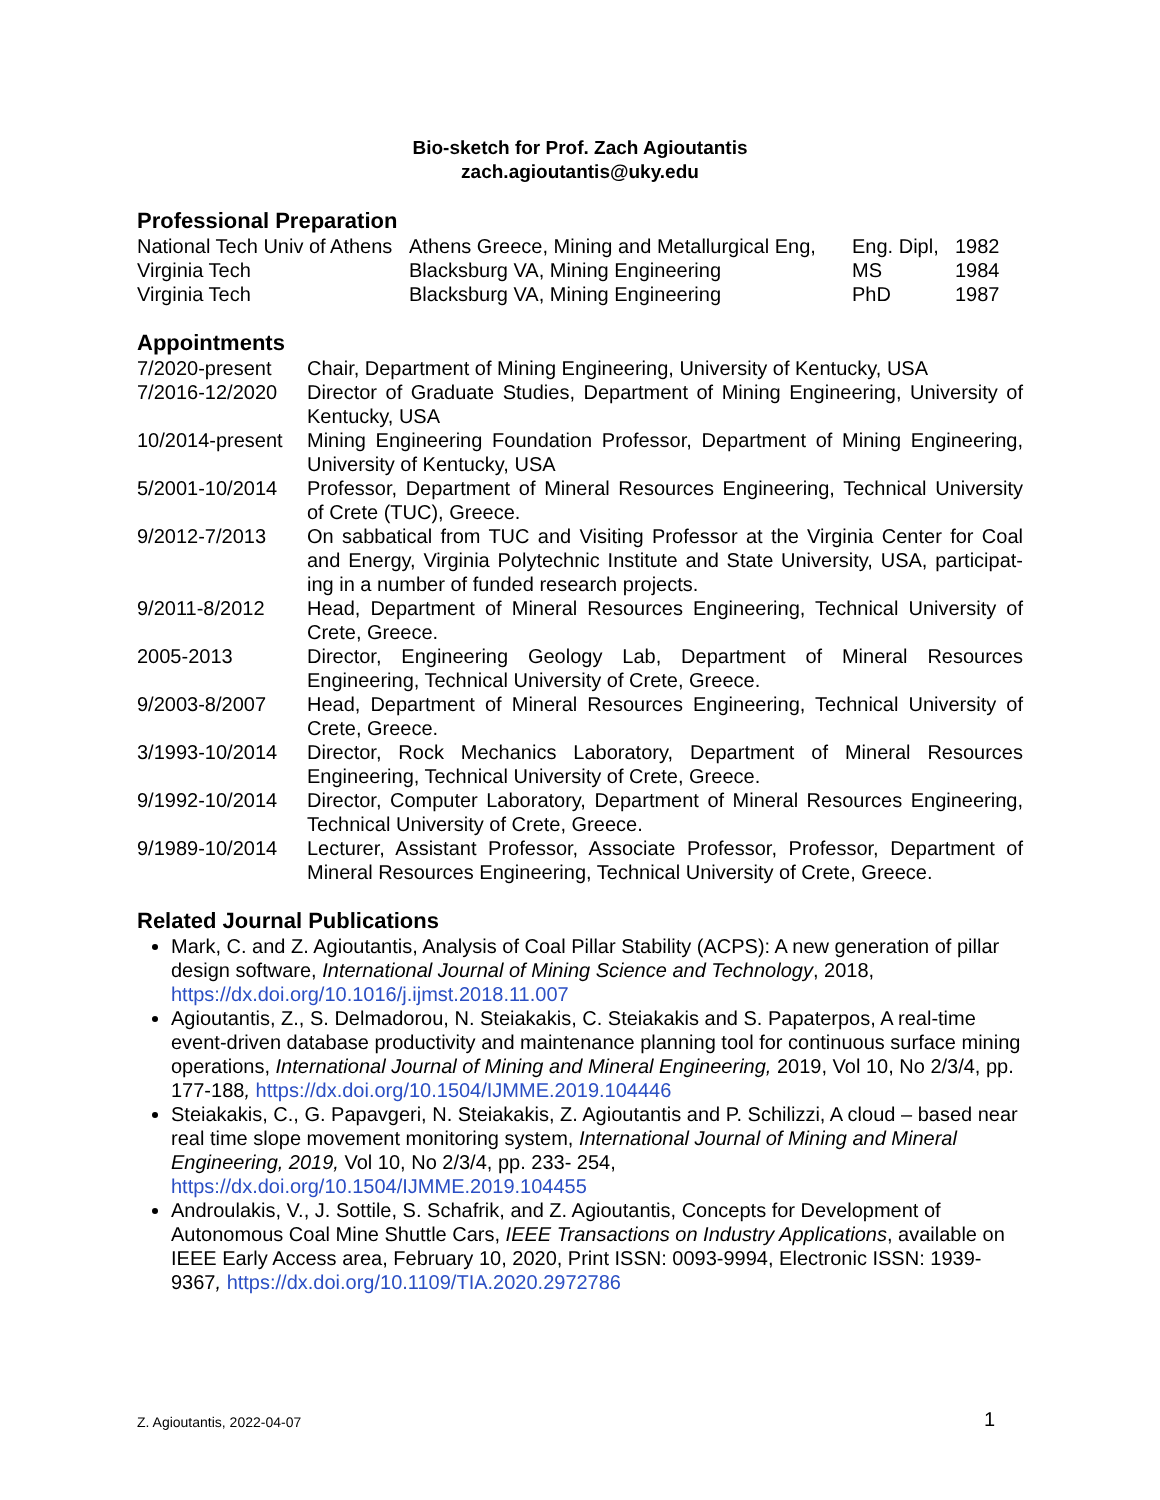Bio-sketch for Prof. Zach Agioutantis
zach.agioutantis@uky.edu
Professional Preparation
| National Tech Univ of Athens | Athens Greece, Mining and Metallurgical Eng, | Eng. Dipl, | 1982 |
| Virginia Tech | Blacksburg VA, Mining Engineering | MS | 1984 |
| Virginia Tech | Blacksburg VA, Mining Engineering | PhD | 1987 |
Appointments
| 7/2020-present | Chair, Department of Mining Engineering, University of Kentucky, USA |
| 7/2016-12/2020 | Director of Graduate Studies, Department of Mining Engineering, University of Kentucky, USA |
| 10/2014-present | Mining Engineering Foundation Professor, Department of Mining Engineering, University of Kentucky, USA |
| 5/2001-10/2014 | Professor, Department of Mineral Resources Engineering, Technical University of Crete (TUC), Greece. |
| 9/2012-7/2013 | On sabbatical from TUC and Visiting Professor at the Virginia Center for Coal and Energy, Virginia Polytechnic Institute and State University, USA, participat-ing in a number of funded research projects. |
| 9/2011-8/2012 | Head, Department of Mineral Resources Engineering, Technical University of Crete, Greece. |
| 2005-2013 | Director, Engineering Geology Lab, Department of Mineral Resources Engineering, Technical University of Crete, Greece. |
| 9/2003-8/2007 | Head, Department of Mineral Resources Engineering, Technical University of Crete, Greece. |
| 3/1993-10/2014 | Director, Rock Mechanics Laboratory, Department of Mineral Resources Engineering, Technical University of Crete, Greece. |
| 9/1992-10/2014 | Director, Computer Laboratory, Department of Mineral Resources Engineering, Technical University of Crete, Greece. |
| 9/1989-10/2014 | Lecturer, Assistant Professor, Associate Professor, Professor, Department of Mineral Resources Engineering, Technical University of Crete, Greece. |
Related Journal Publications
Mark, C. and Z. Agioutantis, Analysis of Coal Pillar Stability (ACPS): A new generation of pillar design software, International Journal of Mining Science and Technology, 2018, https://dx.doi.org/10.1016/j.ijmst.2018.11.007
Agioutantis, Z., S. Delmadorou, N. Steiakakis, C. Steiakakis and S. Papaterpos, A real-time event-driven database productivity and maintenance planning tool for continuous surface mining operations, International Journal of Mining and Mineral Engineering, 2019, Vol 10, No 2/3/4, pp. 177-188, https://dx.doi.org/10.1504/IJMME.2019.104446
Steiakakis, C., G. Papavgeri, N. Steiakakis, Z. Agioutantis and P. Schilizzi, A cloud – based near real time slope movement monitoring system, International Journal of Mining and Mineral Engineering, 2019, Vol 10, No 2/3/4, pp. 233- 254, https://dx.doi.org/10.1504/IJMME.2019.104455
Androulakis, V., J. Sottile, S. Schafrik, and Z. Agioutantis, Concepts for Development of Autonomous Coal Mine Shuttle Cars, IEEE Transactions on Industry Applications, available on IEEE Early Access area, February 10, 2020, Print ISSN: 0093-9994, Electronic ISSN: 1939-9367, https://dx.doi.org/10.1109/TIA.2020.2972786
Z. Agioutantis, 2022-04-07 1